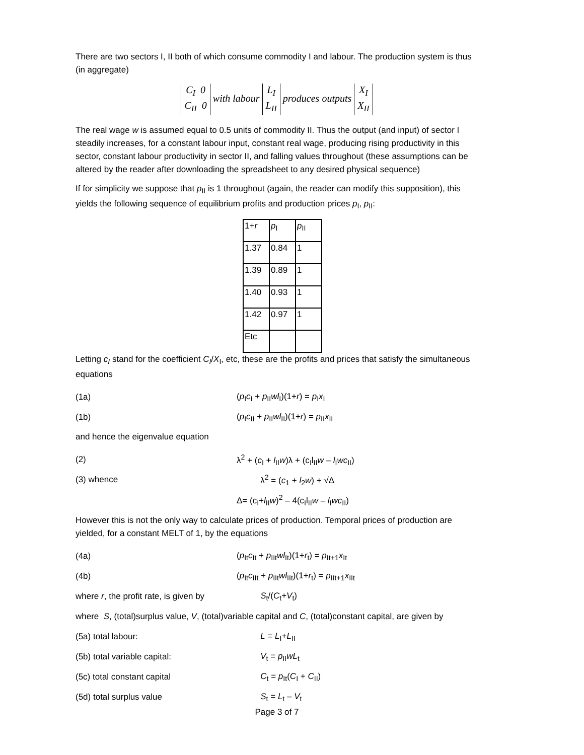There are two sectors I, II both of which consume commodity I and labour. The production system is thus (in aggregate)
C<sub>I</sub> 0
C<sub>II</sub> 0 with labour L<sub>I</sub>
L<sub>II</sub> produces outputs X<sub>I</sub>
X<sub>II</sub>
The real wage w is assumed equal to 0.5 units of commodity II. Thus the output (and input) of sector I steadily increases, for a constant labour input, constant real wage, producing rising productivity in this sector, constant labour productivity in sector II, and falling values throughout (these assumptions can be altered by the reader after downloading the spreadsheet to any desired physical sequence)
If for simplicity we suppose that p<sub>II</sub> is 1 throughout (again, the reader can modify this supposition), this yields the following sequence of equilibrium profits and production prices p<sub>I</sub>, p<sub>II</sub>:
| 1+ r | p<sub>I</sub> | p<sub>II</sub> |
| 1.37 | 0.84 | 1 |
| 1.39 | 0.89 | 1 |
| 1.40 | 0.93 | 1 |
| 1.42 | 0.97 | 1 |
| Etc | | |
Letting c<sub>I</sub> stand for the coefficient C<sub>I</sub>/X<sub>I</sub>, etc, these are the profits and prices that satisfy the simultaneous equations
(1a) (p<sub>I</sub>c<sub>I</sub> + p<sub>II</sub>wl<sub>I</sub>)(1+r) = p<sub>I</sub>x<sub>I</sub>
(1b)
(p<sub>I</sub>c<sub>II</sub> + p<sub>II</sub>wl<sub>II</sub>)(1+r) = p<sub>II</sub>x<sub>II</sub>
and hence the eigenvalue equation
(2)
λ<sup>2</sup> + (c<sub>I</sub> + l<sub>II</sub>w)λ + (c<sub>I</sub>l<sub>II</sub>w – l<sub>I</sub>wc<sub>II</sub>)
(3) whence λ<sup>2</sup> = (c<sub>1</sub> + l<sub>2</sub>w) + √Δ
Δ= (c<sub>I</sub>+l<sub>II</sub>w)<sup>2</sup> – 4(c<sub>I</sub>l<sub>II</sub>w – l<sub>I</sub>wc<sub>II</sub>)
However this is not the only way to calculate prices of production. Temporal prices of production are yielded, for a constant MELT of 1, by the equations
(4a)
(p<sub>It</sub>c<sub>It</sub> + p<sub>IIt</sub>wl<sub>It</sub>)(1+r<sub>t</sub>) = p<sub>It+1</sub>x<sub>It</sub>
(4b)
(p<sub>It</sub>c<sub>IIt</sub> + p<sub>IIt</sub>wl<sub>IIt</sub>)(1+r<sub>t</sub>) = p<sub>IIt+1</sub>x<sub>IIt</sub>
where r, the profit rate, is given by
S<sub>t</sub>/(C<sub>t</sub>+V<sub>t</sub>)
where S, (total)surplus value, V, (total)variable capital and C, (total)constant capital, are given by
(5a) total labour: L = L<sub>I</sub>+L<sub>II</sub>
(5b) total variable capital: V<sub>t</sub> = p<sub>II</sub>wL<sub>t</sub>
(5c) total constant capital C<sub>t</sub> = p<sub>It</sub>(C<sub>I</sub> + C<sub>II</sub>)
(5d) total surplus value S<sub>t</sub> = L<sub>t</sub> – V<sub>t</sub>
Page 3 of 7